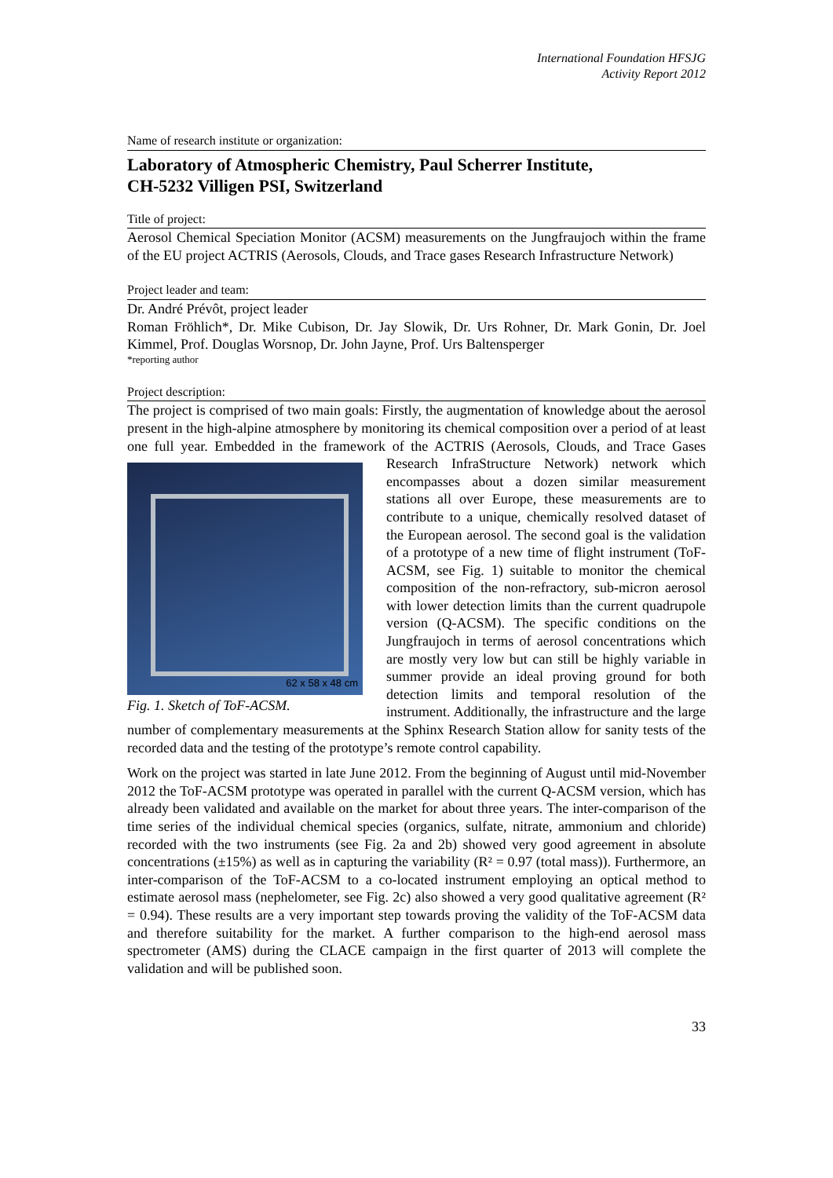International Foundation HFSJG
Activity Report 2012
Name of research institute or organization:
Laboratory of Atmospheric Chemistry, Paul Scherrer Institute,
CH-5232 Villigen PSI, Switzerland
Title of project:
Aerosol Chemical Speciation Monitor (ACSM) measurements on the Jungfraujoch within the frame of the EU project ACTRIS (Aerosols, Clouds, and Trace gases Research Infrastructure Network)
Project leader and team:
Dr. André Prévôt, project leader
Roman Fröhlich*, Dr. Mike Cubison, Dr. Jay Slowik, Dr. Urs Rohner, Dr. Mark Gonin, Dr. Joel Kimmel, Prof. Douglas Worsnop, Dr. John Jayne, Prof. Urs Baltensperger
*reporting author
Project description:
The project is comprised of two main goals: Firstly, the augmentation of knowledge about the aerosol present in the high-alpine atmosphere by monitoring its chemical composition over a period of at least one full year. Embedded in the framework of the ACTRIS (Aerosols,
62 x 58 x 48 cm
Fig. 1. Sketch of ToF-ACSM.
Clouds, and Trace Gases Research InfraStructure Network) network which encompasses about a dozen similar measurement stations all over Europe, these measurements are to contribute to a unique, chemically resolved dataset of the European aerosol. The second goal is the validation of a prototype of a new time of flight instrument (ToF-ACSM, see Fig. 1) suitable to monitor the chemical composition of the non-refractory, sub-micron aerosol with lower detection limits than the current quadrupole version (Q-ACSM). The specific conditions on the Jungfraujoch in terms of aerosol concentrations which are mostly very low but can still be highly variable in summer provide an ideal proving ground for both detection limits and temporal resolution of the instrument. Additionally, the infrastructure and the large number of complementary measurements at the Sphinx Research Station allow for sanity tests of the recorded data and the testing of the prototype’s remote control capability.
Work on the project was started in late June 2012. From the beginning of August until mid-November 2012 the ToF-ACSM prototype was operated in parallel with the current Q-ACSM version, which has already been validated and available on the market for about three years. The inter-comparison of the time series of the individual chemical species (organics, sulfate, nitrate, ammonium and chloride) recorded with the two instruments (see Fig. 2a and 2b) showed very good agreement in absolute concentrations (±15%) as well as in capturing the variability (R² = 0.97 (total mass)). Furthermore, an inter-comparison of the ToF-ACSM to a co-located instrument employing an optical method to estimate aerosol mass (nephelometer, see Fig. 2c) also showed a very good qualitative agreement (R² = 0.94). These results are a very important step towards proving the validity of the ToF-ACSM data and therefore suitability for the market. A further comparison to the high-end aerosol mass spectrometer (AMS) during the CLACE campaign in the first quarter of 2013 will complete the validation and will be published soon.
33